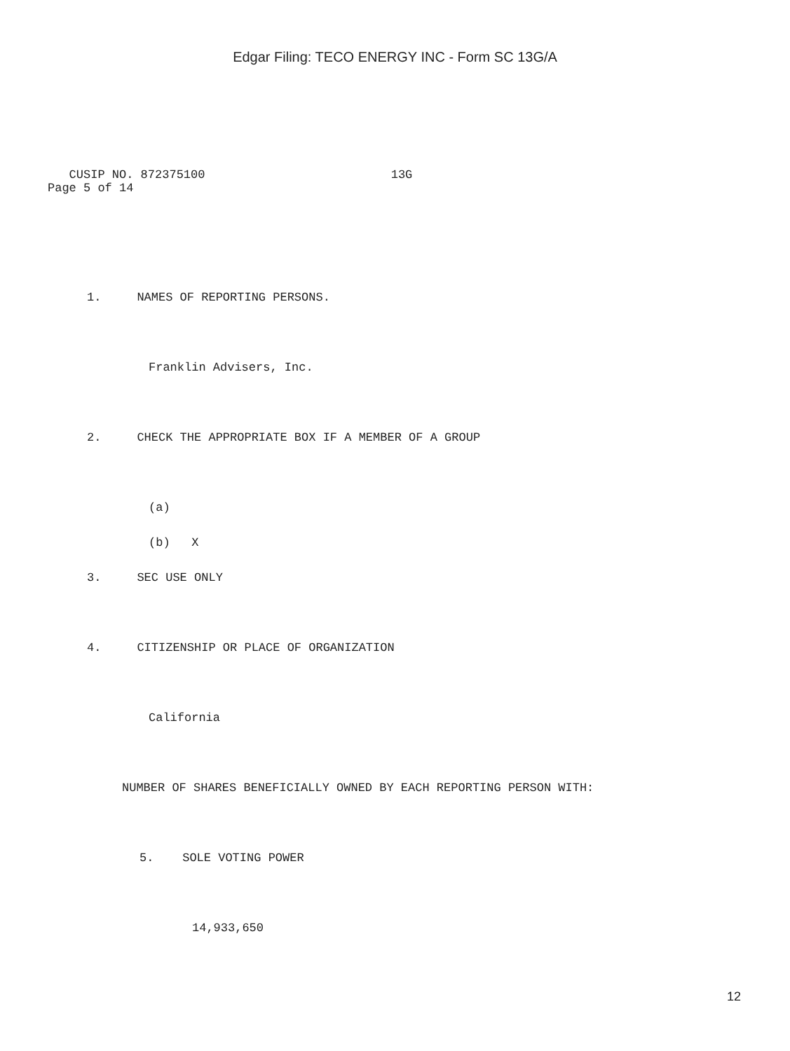Edgar Filing: TECO ENERGY INC - Form SC 13G/A
CUSIP NO. 872375100 13G Page 5 of 14
1. NAMES OF REPORTING PERSONS.
Franklin Advisers, Inc.
2. CHECK THE APPROPRIATE BOX IF A MEMBER OF A GROUP
(a)
(b) X
3. SEC USE ONLY
4. CITIZENSHIP OR PLACE OF ORGANIZATION
California
NUMBER OF SHARES BENEFICIALLY OWNED BY EACH REPORTING PERSON WITH:
5. SOLE VOTING POWER
14,933,650
12